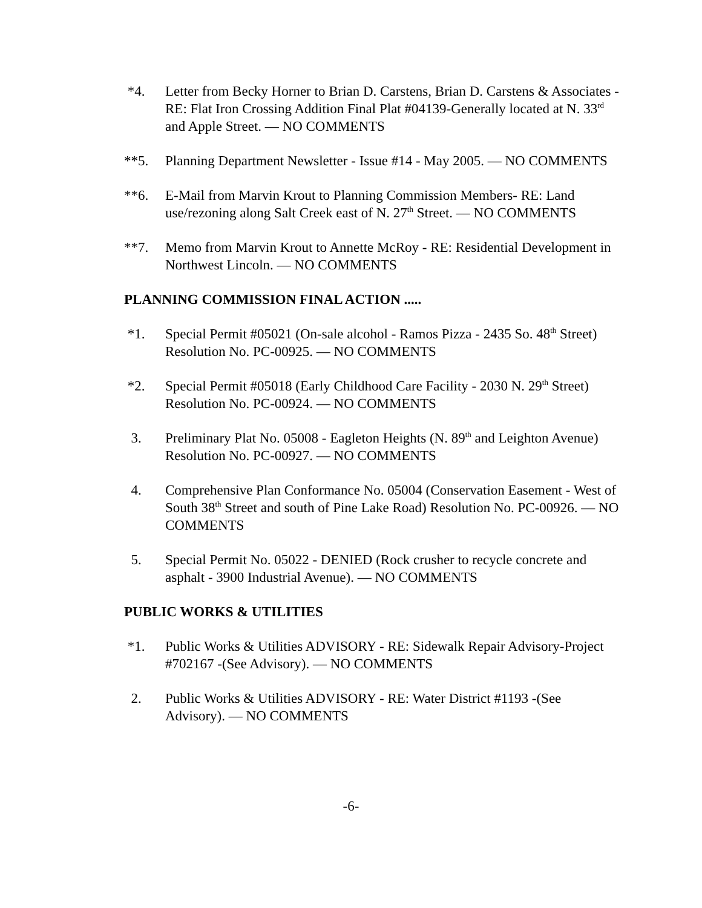*4. Letter from Becky Horner to Brian D. Carstens, Brian D. Carstens & Associates - RE: Flat Iron Crossing Addition Final Plat #04139-Generally located at N. 33<sup>rd</sup> and Apple Street. — NO COMMENTS
**5. Planning Department Newsletter - Issue #14 - May 2005. — NO COMMENTS
**6. E-Mail from Marvin Krout to Planning Commission Members- RE: Land use/rezoning along Salt Creek east of N. 27<sup>th</sup> Street. — NO COMMENTS
**7. Memo from Marvin Krout to Annette McRoy - RE: Residential Development in Northwest Lincoln. — NO COMMENTS
PLANNING COMMISSION FINAL ACTION .....
*1. Special Permit #05021 (On-sale alcohol - Ramos Pizza - 2435 So. 48<sup>th</sup> Street) Resolution No. PC-00925. — NO COMMENTS
*2. Special Permit #05018 (Early Childhood Care Facility - 2030 N. 29<sup>th</sup> Street) Resolution No. PC-00924. — NO COMMENTS
3. Preliminary Plat No. 05008 - Eagleton Heights (N. 89<sup>th</sup> and Leighton Avenue) Resolution No. PC-00927. — NO COMMENTS
4. Comprehensive Plan Conformance No. 05004 (Conservation Easement - West of South 38<sup>th</sup> Street and south of Pine Lake Road) Resolution No. PC-00926. — NO COMMENTS
5. Special Permit No. 05022 - DENIED (Rock crusher to recycle concrete and asphalt - 3900 Industrial Avenue). — NO COMMENTS
PUBLIC WORKS & UTILITIES
*1. Public Works & Utilities ADVISORY - RE: Sidewalk Repair Advisory-Project #702167 -(See Advisory). — NO COMMENTS
2. Public Works & Utilities ADVISORY - RE: Water District #1193 -(See Advisory). — NO COMMENTS
-6-